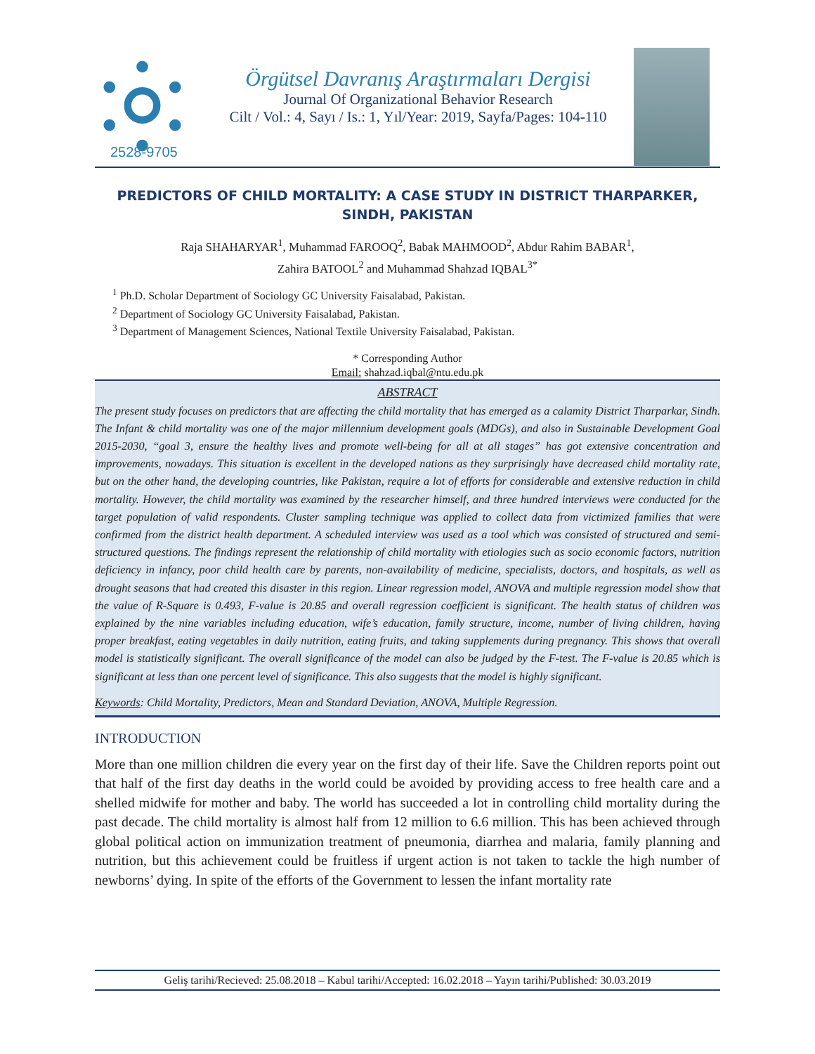2528-9705
Örgütsel Davranış Araştırmaları Dergisi
Journal Of Organizational Behavior Research
Cilt / Vol.: 4, Sayı / Is.: 1, Yıl/Year: 2019, Sayfa/Pages: 104-110
PREDICTORS OF CHILD MORTALITY: A CASE STUDY IN DISTRICT THARPARKER, SINDH, PAKISTAN
Raja SHAHARYAR<sup>1</sup>, Muhammad FAROOQ<sup>2</sup>, Babak MAHMOOD<sup>2</sup>, Abdur Rahim BABAR<sup>1</sup>,
Zahira BATOOL<sup>2</sup> and Muhammad Shahzad IQBAL<sup>3*</sup>
<sup>1</sup> Ph.D. Scholar Department of Sociology GC University Faisalabad, Pakistan.
<sup>2</sup> Department of Sociology GC University Faisalabad, Pakistan.
<sup>3</sup> Department of Management Sciences, National Textile University Faisalabad, Pakistan.
* Corresponding Author
Email: shahzad.iqbal@ntu.edu.pk
ABSTRACT
The present study focuses on predictors that are affecting the child mortality that has emerged as a calamity District Tharparkar, Sindh. The Infant & child mortality was one of the major millennium development goals (MDGs), and also in Sustainable Development Goal 2015-2030, “goal 3, ensure the healthy lives and promote well-being for all at all stages” has got extensive concentration and improvements, nowadays. This situation is excellent in the developed nations as they surprisingly have decreased child mortality rate, but on the other hand, the developing countries, like Pakistan, require a lot of efforts for considerable and extensive reduction in child mortality. However, the child mortality was examined by the researcher himself, and three hundred interviews were conducted for the target population of valid respondents. Cluster sampling technique was applied to collect data from victimized families that were confirmed from the district health department. A scheduled interview was used as a tool which was consisted of structured and semi-structured questions. The findings represent the relationship of child mortality with etiologies such as socio economic factors, nutrition deficiency in infancy, poor child health care by parents, non-availability of medicine, specialists, doctors, and hospitals, as well as drought seasons that had created this disaster in this region. Linear regression model, ANOVA and multiple regression model show that the value of R-Square is 0.493, F-value is 20.85 and overall regression coefficient is significant. The health status of children was explained by the nine variables including education, wife’s education, family structure, income, number of living children, having proper breakfast, eating vegetables in daily nutrition, eating fruits, and taking supplements during pregnancy. This shows that overall model is statistically significant. The overall significance of the model can also be judged by the F-test. The F-value is 20.85 which is significant at less than one percent level of significance. This also suggests that the model is highly significant.
Keywords: Child Mortality, Predictors, Mean and Standard Deviation, ANOVA, Multiple Regression.
INTRODUCTION
More than one million children die every year on the first day of their life. Save the Children reports point out that half of the first day deaths in the world could be avoided by providing access to free health care and a shelled midwife for mother and baby. The world has succeeded a lot in controlling child mortality during the past decade. The child mortality is almost half from 12 million to 6.6 million. This has been achieved through global political action on immunization treatment of pneumonia, diarrhea and malaria, family planning and nutrition, but this achievement could be fruitless if urgent action is not taken to tackle the high number of newborns’ dying. In spite of the efforts of the Government to lessen the infant mortality rate
Geliş tarihi/Recieved: 25.08.2018 – Kabul tarihi/Accepted: 16.02.2018 – Yayın tarihi/Published: 30.03.2019